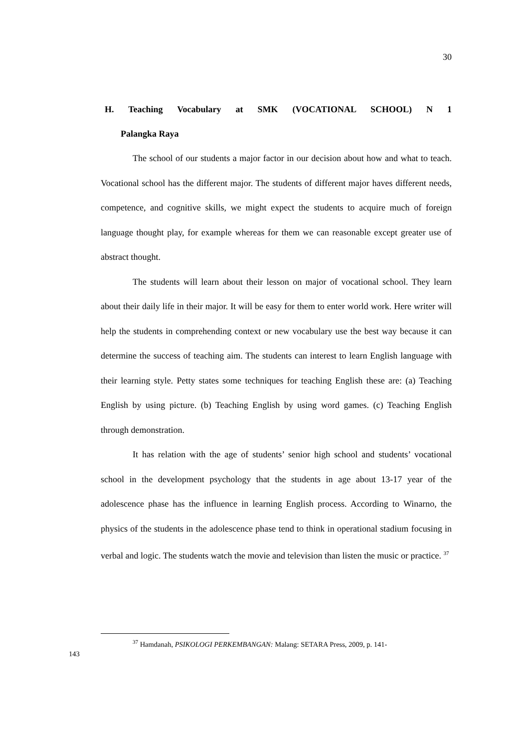30
H. Teaching Vocabulary at SMK (VOCATIONAL SCHOOL) N 1
Palangka Raya
The school of our students a major factor in our decision about how and what to teach. Vocational school has the different major. The students of different major haves different needs, competence, and cognitive skills, we might expect the students to acquire much of foreign language thought play, for example whereas for them we can reasonable except greater use of abstract thought.
The students will learn about their lesson on major of vocational school. They learn about their daily life in their major. It will be easy for them to enter world work. Here writer will help the students in comprehending context or new vocabulary use the best way because it can determine the success of teaching aim. The students can interest to learn English language with their learning style. Petty states some techniques for teaching English these are: (a) Teaching English by using picture. (b) Teaching English by using word games. (c) Teaching English through demonstration.
It has relation with the age of students’ senior high school and students’ vocational school in the development psychology that the students in age about 13-17 year of the adolescence phase has the influence in learning English process. According to Winarno, the physics of the students in the adolescence phase tend to think in operational stadium focusing in verbal and logic. The students watch the movie and television than listen the music or practice. <sup>37</sup>
<sup>37</sup> Hamdanah, PSIKOLOGI PERKEMBANGAN: Malang: SETARA Press, 2009, p. 141-
143